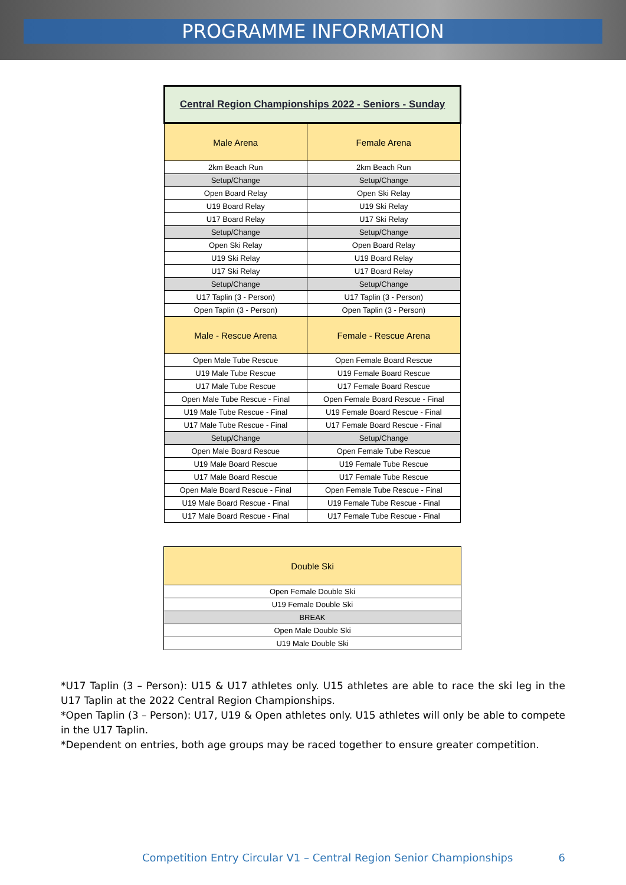PROGRAMME INFORMATION
| Central Region Championships 2022 - Seniors - Sunday | |
| --- | --- |
| Male Arena | Female Arena |
| 2km Beach Run | 2km Beach Run |
| Setup/Change | Setup/Change |
| Open Board Relay | Open Ski Relay |
| U19 Board Relay | U19 Ski Relay |
| U17 Board Relay | U17 Ski Relay |
| Setup/Change | Setup/Change |
| Open Ski Relay | Open Board Relay |
| U19 Ski Relay | U19 Board Relay |
| U17 Ski Relay | U17 Board Relay |
| Setup/Change | Setup/Change |
| U17 Taplin (3 - Person) | U17 Taplin (3 - Person) |
| Open Taplin (3 - Person) | Open Taplin (3 - Person) |
| Male - Rescue Arena | Female - Rescue Arena |
| Open Male Tube Rescue | Open Female Board Rescue |
| U19 Male Tube Rescue | U19 Female Board Rescue |
| U17 Male Tube Rescue | U17 Female Board Rescue |
| Open Male Tube Rescue - Final | Open Female Board Rescue - Final |
| U19 Male Tube Rescue - Final | U19 Female Board Rescue - Final |
| U17 Male Tube Rescue - Final | U17 Female Board Rescue - Final |
| Setup/Change | Setup/Change |
| Open Male Board Rescue | Open Female Tube Rescue |
| U19 Male Board Rescue | U19 Female Tube Rescue |
| U17 Male Board Rescue | U17 Female Tube Rescue |
| Open Male Board Rescue - Final | Open Female Tube Rescue - Final |
| U19 Male Board Rescue - Final | U19 Female Tube Rescue - Final |
| U17 Male Board Rescue - Final | U17 Female Tube Rescue - Final |
| Double Ski |
| --- |
| Open Female Double Ski |
| U19 Female Double Ski |
| BREAK |
| Open Male Double Ski |
| U19 Male Double Ski |
*U17 Taplin (3 – Person): U15 & U17 athletes only. U15 athletes are able to race the ski leg in the U17 Taplin at the 2022 Central Region Championships.
*Open Taplin (3 – Person): U17, U19 & Open athletes only. U15 athletes will only be able to compete in the U17 Taplin.
*Dependent on entries, both age groups may be raced together to ensure greater competition.
Competition Entry Circular V1 – Central Region Senior Championships 6